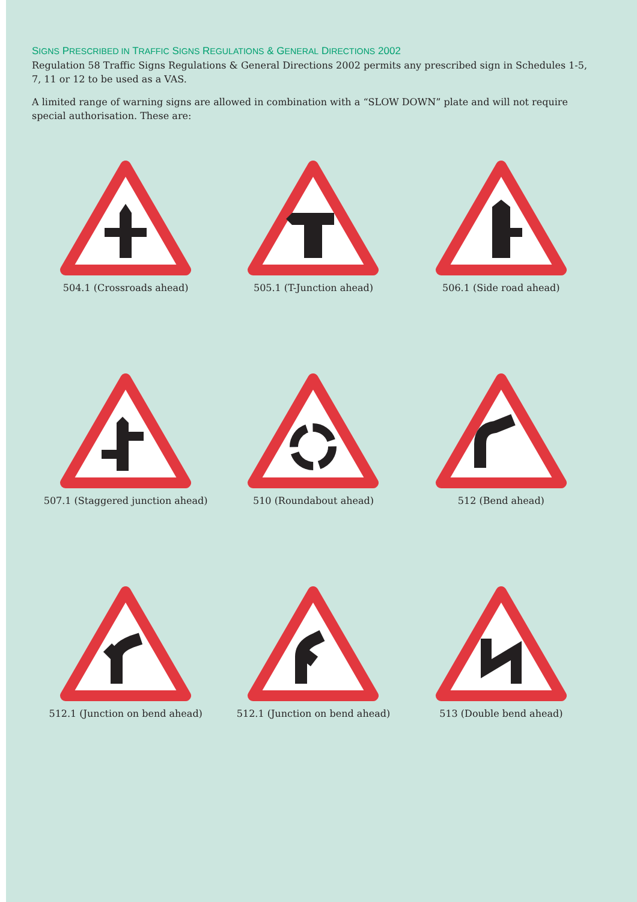SIGNS PRESCRIBED IN TRAFFIC SIGNS REGULATIONS & GENERAL DIRECTIONS 2002
Regulation 58 Traffic Signs Regulations & General Directions 2002 permits any prescribed sign in Schedules 1-5, 7, 11 or 12 to be used as a VAS.
A limited range of warning signs are allowed in combination with a “SLOW DOWN” plate and will not require special authorisation. These are:
504.1 (Crossroads ahead)
505.1 (T-Junction ahead)
506.1 (Side road ahead)
507.1 (Staggered junction ahead)
510 (Roundabout ahead)
512 (Bend ahead)
512.1 (Junction on bend ahead)
512.1 (Junction on bend ahead)
513 (Double bend ahead)